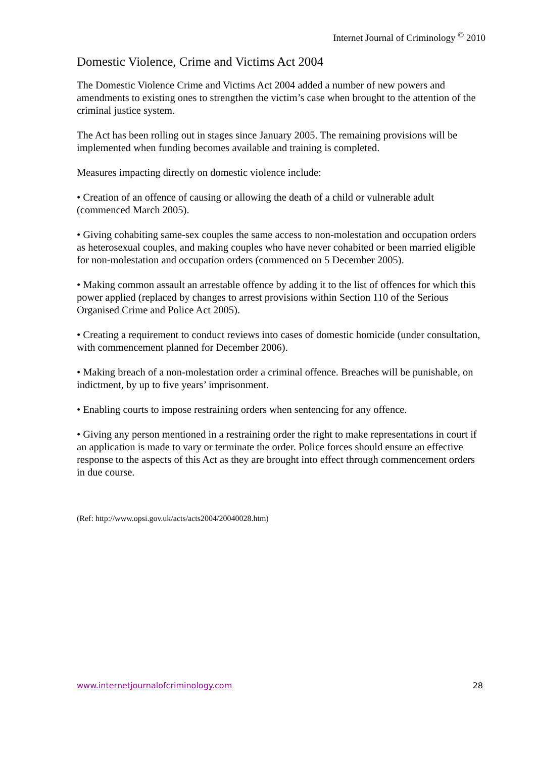Internet Journal of Criminology <sup>©</sup> 2010
Domestic Violence, Crime and Victims Act 2004
The Domestic Violence Crime and Victims Act 2004 added a number of new powers and amendments to existing ones to strengthen the victim’s case when brought to the attention of the criminal justice system.
The Act has been rolling out in stages since January 2005. The remaining provisions will be implemented when funding becomes available and training is completed.
Measures impacting directly on domestic violence include:
• Creation of an offence of causing or allowing the death of a child or vulnerable adult (commenced March 2005).
• Giving cohabiting same-sex couples the same access to non-molestation and occupation orders as heterosexual couples, and making couples who have never cohabited or been married eligible for non-molestation and occupation orders (commenced on 5 December 2005).
• Making common assault an arrestable offence by adding it to the list of offences for which this power applied (replaced by changes to arrest provisions within Section 110 of the Serious Organised Crime and Police Act 2005).
• Creating a requirement to conduct reviews into cases of domestic homicide (under consultation, with commencement planned for December 2006).
• Making breach of a non-molestation order a criminal offence. Breaches will be punishable, on indictment, by up to five years’ imprisonment.
• Enabling courts to impose restraining orders when sentencing for any offence.
• Giving any person mentioned in a restraining order the right to make representations in court if an application is made to vary or terminate the order. Police forces should ensure an effective response to the aspects of this Act as they are brought into effect through commencement orders in due course.
(Ref: http://www.opsi.gov.uk/acts/acts2004/20040028.htm)
www.internetjournalofcriminology.com 28